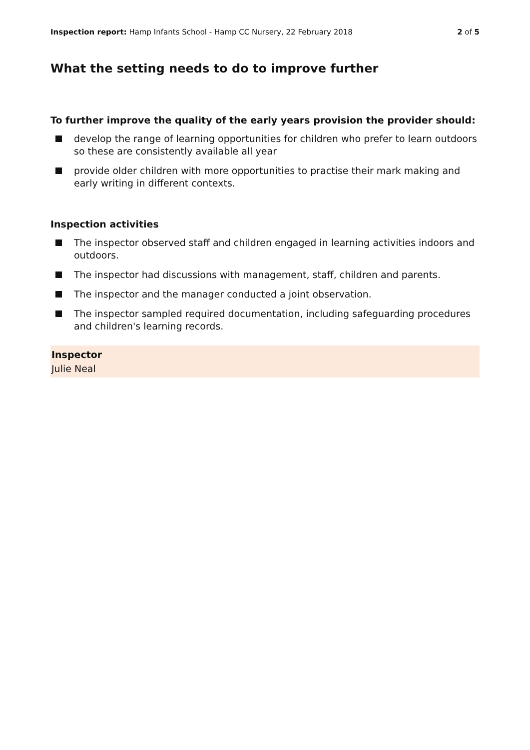Inspection report: Hamp Infants School - Hamp CC Nursery, 22 February 2018
2 of 5
What the setting needs to do to improve further
To further improve the quality of the early years provision the provider should:
develop the range of learning opportunities for children who prefer to learn outdoors so these are consistently available all year
provide older children with more opportunities to practise their mark making and early writing in different contexts.
Inspection activities
The inspector observed staff and children engaged in learning activities indoors and outdoors.
The inspector had discussions with management, staff, children and parents.
The inspector and the manager conducted a joint observation.
The inspector sampled required documentation, including safeguarding procedures and children's learning records.
Inspector
Julie Neal